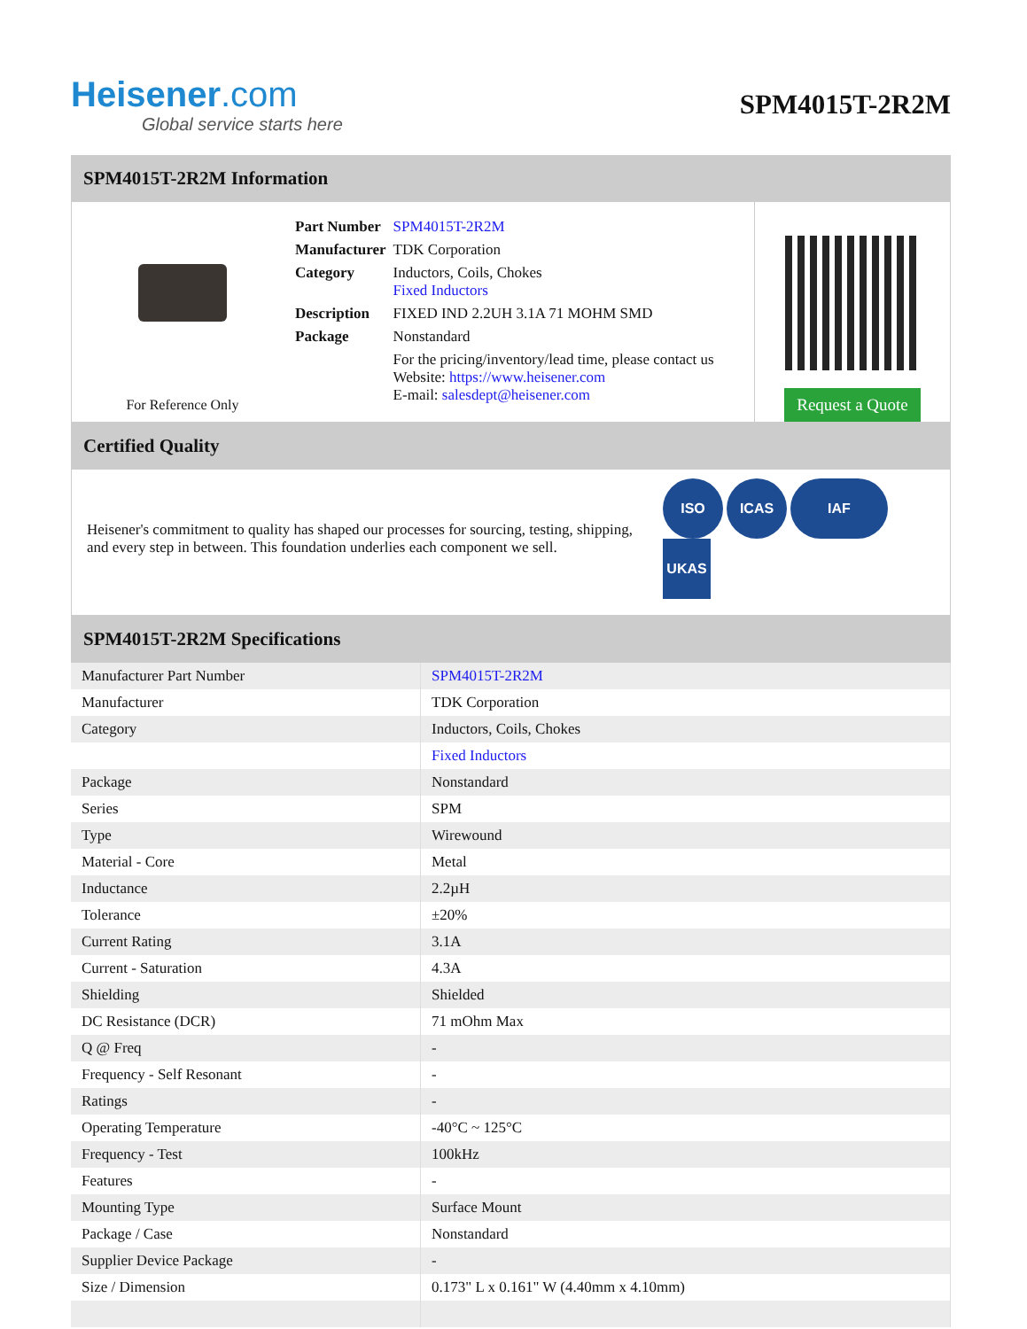Heisener.com
Global service starts here
SPM4015T-2R2M
SPM4015T-2R2M Information
For Reference Only
| Part Number | SPM4015T-2R2M |
| Manufacturer | TDK Corporation |
| Category | Inductors, Coils, Chokes Fixed Inductors |
| Description | FIXED IND 2.2UH 3.1A 71 MOHM SMD |
| Package | Nonstandard |
| | For the pricing/inventory/lead time, please contact us Website: https://www.heisener.com E-mail: salesdept@heisener.com |
Request a Quote
Certified Quality
Heisener's commitment to quality has shaped our processes for sourcing, testing, shipping, and every step in between. This foundation underlies each component we sell.
ISO ICAS IAF UKAS
SPM4015T-2R2M Specifications
| Manufacturer Part Number | SPM4015T-2R2M |
| Manufacturer | TDK Corporation |
| Category | Inductors, Coils, Chokes |
| | Fixed Inductors |
| Package | Nonstandard |
| Series | SPM |
| Type | Wirewound |
| Material - Core | Metal |
| Inductance | 2.2µH |
| Tolerance | ±20% |
| Current Rating | 3.1A |
| Current - Saturation | 4.3A |
| Shielding | Shielded |
| DC Resistance (DCR) | 71 mOhm Max |
| Q @ Freq | - |
| Frequency - Self Resonant | - |
| Ratings | - |
| Operating Temperature | -40°C ~ 125°C |
| Frequency - Test | 100kHz |
| Features | - |
| Mounting Type | Surface Mount |
| Package / Case | Nonstandard |
| Supplier Device Package | - |
| Size / Dimension | 0.173" L x 0.161" W (4.40mm x 4.10mm) |